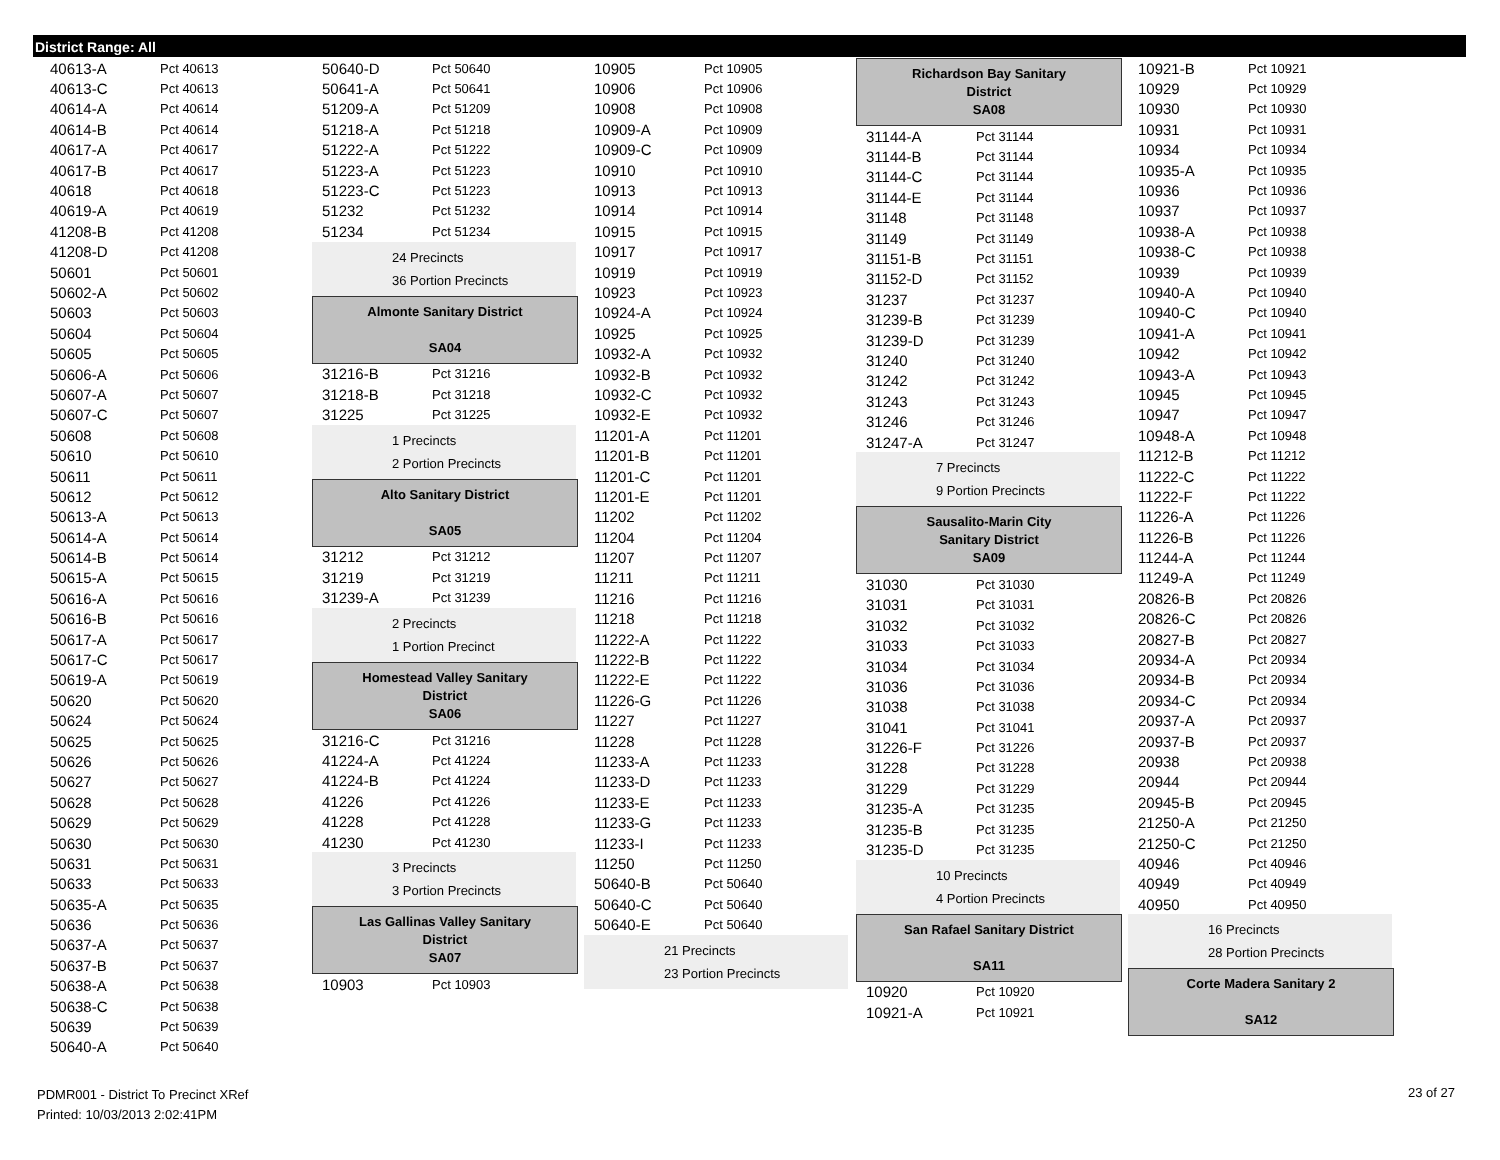District Range: All
| 40613-A | Pct 40613 |
| 40613-C | Pct 40613 |
| 40614-A | Pct 40614 |
| 40614-B | Pct 40614 |
| 40617-A | Pct 40617 |
| 40617-B | Pct 40617 |
| 40618 | Pct 40618 |
| 40619-A | Pct 40619 |
| 41208-B | Pct 41208 |
| 41208-D | Pct 41208 |
| 50601 | Pct 50601 |
| 50602-A | Pct 50602 |
| 50603 | Pct 50603 |
| 50604 | Pct 50604 |
| 50605 | Pct 50605 |
| 50606-A | Pct 50606 |
| 50607-A | Pct 50607 |
| 50607-C | Pct 50607 |
| 50608 | Pct 50608 |
| 50610 | Pct 50610 |
| 50611 | Pct 50611 |
| 50612 | Pct 50612 |
| 50613-A | Pct 50613 |
| 50614-A | Pct 50614 |
| 50614-B | Pct 50614 |
| 50615-A | Pct 50615 |
| 50616-A | Pct 50616 |
| 50616-B | Pct 50616 |
| 50617-A | Pct 50617 |
| 50617-C | Pct 50617 |
| 50619-A | Pct 50619 |
| 50620 | Pct 50620 |
| 50624 | Pct 50624 |
| 50625 | Pct 50625 |
| 50626 | Pct 50626 |
| 50627 | Pct 50627 |
| 50628 | Pct 50628 |
| 50629 | Pct 50629 |
| 50630 | Pct 50630 |
| 50631 | Pct 50631 |
| 50633 | Pct 50633 |
| 50635-A | Pct 50635 |
| 50636 | Pct 50636 |
| 50637-A | Pct 50637 |
| 50637-B | Pct 50637 |
| 50638-A | Pct 50638 |
| 50638-C | Pct 50638 |
| 50639 | Pct 50639 |
| 50640-A | Pct 50640 |
| 50640-D | Pct 50640 |
| 50641-A | Pct 50641 |
| 51209-A | Pct 51209 |
| 51218-A | Pct 51218 |
| 51222-A | Pct 51222 |
| 51223-A | Pct 51223 |
| 51223-C | Pct 51223 |
| 51232 | Pct 51232 |
| 51234 | Pct 51234 |
24 Precincts
36 Portion Precincts
Almonte Sanitary District
SA04
| 31216-B | Pct 31216 |
| 31218-B | Pct 31218 |
| 31225 | Pct 31225 |
1 Precincts
2 Portion Precincts
Alto Sanitary District
SA05
| 31212 | Pct 31212 |
| 31219 | Pct 31219 |
| 31239-A | Pct 31239 |
2 Precincts
1 Portion Precinct
Homestead Valley Sanitary
District
SA06
| 31216-C | Pct 31216 |
| 41224-A | Pct 41224 |
| 41224-B | Pct 41224 |
| 41226 | Pct 41226 |
| 41228 | Pct 41228 |
| 41230 | Pct 41230 |
3 Precincts
3 Portion Precincts
Las Gallinas Valley Sanitary
District
SA07
| 10903 | Pct 10903 |
| 10905 | Pct 10905 |
| 10906 | Pct 10906 |
| 10908 | Pct 10908 |
| 10909-A | Pct 10909 |
| 10909-C | Pct 10909 |
| 10910 | Pct 10910 |
| 10913 | Pct 10913 |
| 10914 | Pct 10914 |
| 10915 | Pct 10915 |
| 10917 | Pct 10917 |
| 10919 | Pct 10919 |
| 10923 | Pct 10923 |
| 10924-A | Pct 10924 |
| 10925 | Pct 10925 |
| 10932-A | Pct 10932 |
| 10932-B | Pct 10932 |
| 10932-C | Pct 10932 |
| 10932-E | Pct 10932 |
| 11201-A | Pct 11201 |
| 11201-B | Pct 11201 |
| 11201-C | Pct 11201 |
| 11201-E | Pct 11201 |
| 11202 | Pct 11202 |
| 11204 | Pct 11204 |
| 11207 | Pct 11207 |
| 11211 | Pct 11211 |
| 11216 | Pct 11216 |
| 11218 | Pct 11218 |
| 11222-A | Pct 11222 |
| 11222-B | Pct 11222 |
| 11222-E | Pct 11222 |
| 11226-G | Pct 11226 |
| 11227 | Pct 11227 |
| 11228 | Pct 11228 |
| 11233-A | Pct 11233 |
| 11233-D | Pct 11233 |
| 11233-E | Pct 11233 |
| 11233-G | Pct 11233 |
| 11233-I | Pct 11233 |
| 11250 | Pct 11250 |
| 50640-B | Pct 50640 |
| 50640-C | Pct 50640 |
| 50640-E | Pct 50640 |
21 Precincts
23 Portion Precincts
Richardson Bay Sanitary
District
SA08
| 31144-A | Pct 31144 |
| 31144-B | Pct 31144 |
| 31144-C | Pct 31144 |
| 31144-E | Pct 31144 |
| 31148 | Pct 31148 |
| 31149 | Pct 31149 |
| 31151-B | Pct 31151 |
| 31152-D | Pct 31152 |
| 31237 | Pct 31237 |
| 31239-B | Pct 31239 |
| 31239-D | Pct 31239 |
| 31240 | Pct 31240 |
| 31242 | Pct 31242 |
| 31243 | Pct 31243 |
| 31246 | Pct 31246 |
| 31247-A | Pct 31247 |
7 Precincts
9 Portion Precincts
Sausalito-Marin City
Sanitary District
SA09
| 31030 | Pct 31030 |
| 31031 | Pct 31031 |
| 31032 | Pct 31032 |
| 31033 | Pct 31033 |
| 31034 | Pct 31034 |
| 31036 | Pct 31036 |
| 31038 | Pct 31038 |
| 31041 | Pct 31041 |
| 31226-F | Pct 31226 |
| 31228 | Pct 31228 |
| 31229 | Pct 31229 |
| 31235-A | Pct 31235 |
| 31235-B | Pct 31235 |
| 31235-D | Pct 31235 |
10 Precincts
4 Portion Precincts
San Rafael Sanitary District
SA11
| 10920 | Pct 10920 |
| 10921-A | Pct 10921 |
| 10921-B | Pct 10921 |
| 10929 | Pct 10929 |
| 10930 | Pct 10930 |
| 10931 | Pct 10931 |
| 10934 | Pct 10934 |
| 10935-A | Pct 10935 |
| 10936 | Pct 10936 |
| 10937 | Pct 10937 |
| 10938-A | Pct 10938 |
| 10938-C | Pct 10938 |
| 10939 | Pct 10939 |
| 10940-A | Pct 10940 |
| 10940-C | Pct 10940 |
| 10941-A | Pct 10941 |
| 10942 | Pct 10942 |
| 10943-A | Pct 10943 |
| 10945 | Pct 10945 |
| 10947 | Pct 10947 |
| 10948-A | Pct 10948 |
| 11212-B | Pct 11212 |
| 11222-C | Pct 11222 |
| 11222-F | Pct 11222 |
| 11226-A | Pct 11226 |
| 11226-B | Pct 11226 |
| 11244-A | Pct 11244 |
| 11249-A | Pct 11249 |
| 20826-B | Pct 20826 |
| 20826-C | Pct 20826 |
| 20827-B | Pct 20827 |
| 20934-A | Pct 20934 |
| 20934-B | Pct 20934 |
| 20934-C | Pct 20934 |
| 20937-A | Pct 20937 |
| 20937-B | Pct 20937 |
| 20938 | Pct 20938 |
| 20944 | Pct 20944 |
| 20945-B | Pct 20945 |
| 21250-A | Pct 21250 |
| 21250-C | Pct 21250 |
| 40946 | Pct 40946 |
| 40949 | Pct 40949 |
| 40950 | Pct 40950 |
16 Precincts
28 Portion Precincts
Corte Madera Sanitary 2
SA12
PDMR001 - District To Precinct XRef
Printed: 10/03/2013 2:02:41PM
23 of 27